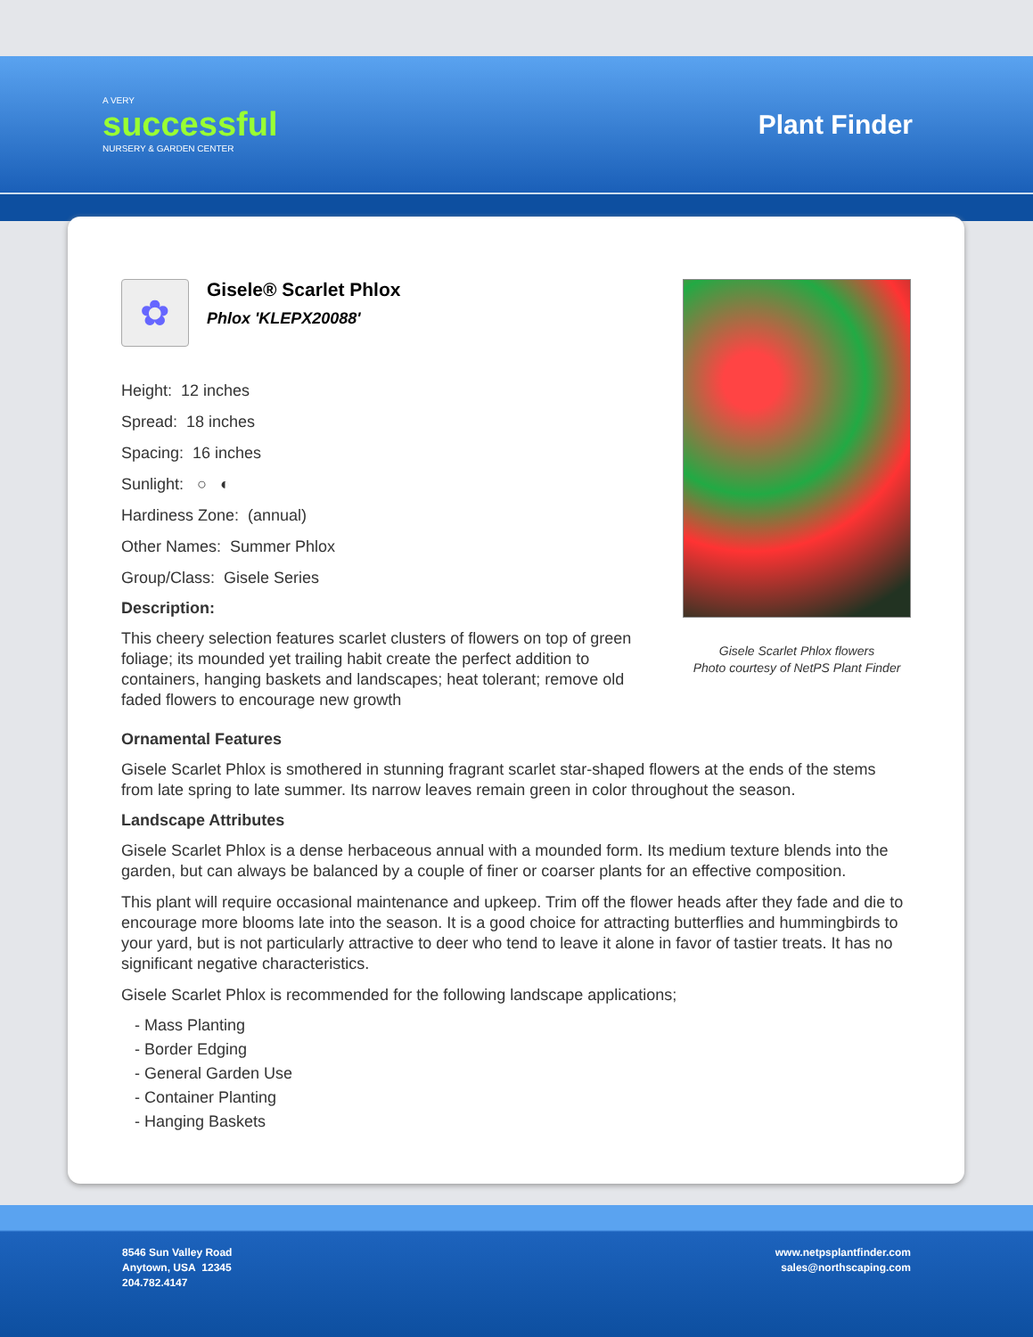A VERY
successful
NURSERY & GARDEN CENTER
Plant Finder
✿
Gisele® Scarlet Phlox
Phlox 'KLEPX20088'
Height: 12 inches
Spread: 18 inches
Spacing: 16 inches
Sunlight: ○ ◐
Hardiness Zone: (annual)
Other Names: Summer Phlox
Group/Class: Gisele Series
Description:
This cheery selection features scarlet clusters of flowers on top of green foliage; its mounded yet trailing habit create the perfect addition to containers, hanging baskets and landscapes; heat tolerant; remove old faded flowers to encourage new growth
Gisele Scarlet Phlox flowers
Photo courtesy of NetPS Plant Finder
Ornamental Features
Gisele Scarlet Phlox is smothered in stunning fragrant scarlet star-shaped flowers at the ends of the stems from late spring to late summer. Its narrow leaves remain green in color throughout the season.
Landscape Attributes
Gisele Scarlet Phlox is a dense herbaceous annual with a mounded form. Its medium texture blends into the garden, but can always be balanced by a couple of finer or coarser plants for an effective composition.
This plant will require occasional maintenance and upkeep. Trim off the flower heads after they fade and die to encourage more blooms late into the season. It is a good choice for attracting butterflies and hummingbirds to your yard, but is not particularly attractive to deer who tend to leave it alone in favor of tastier treats. It has no significant negative characteristics.
Gisele Scarlet Phlox is recommended for the following landscape applications;
- Mass Planting
- Border Edging
- General Garden Use
- Container Planting
- Hanging Baskets
8546 Sun Valley Road
Anytown, USA 12345
204.782.4147
www.netpsplantfinder.com
sales@northscaping.com